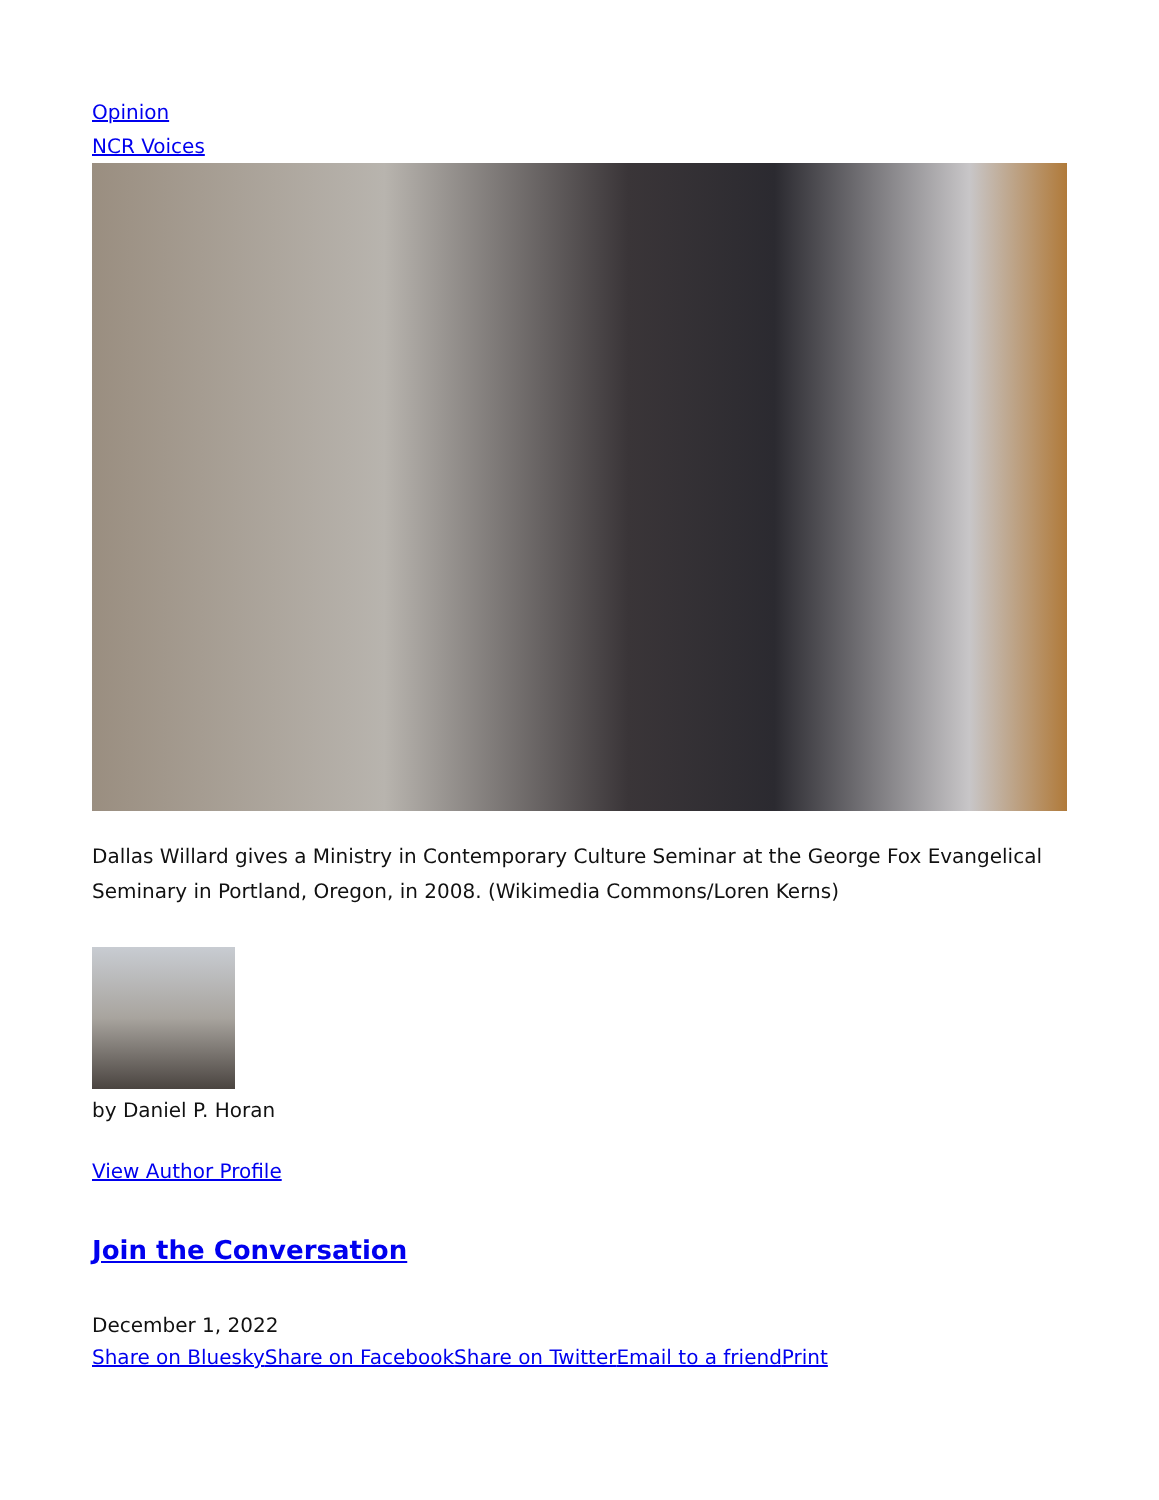Opinion
NCR Voices
Dallas Willard gives a Ministry in Contemporary Culture Seminar at the George Fox Evangelical Seminary in Portland, Oregon, in 2008. (Wikimedia Commons/Loren Kerns)
by Daniel P. Horan
View Author Profile
Join the Conversation
December 1, 2022
Share on Bluesky Share on Facebook Share on Twitter Email to a friend Print